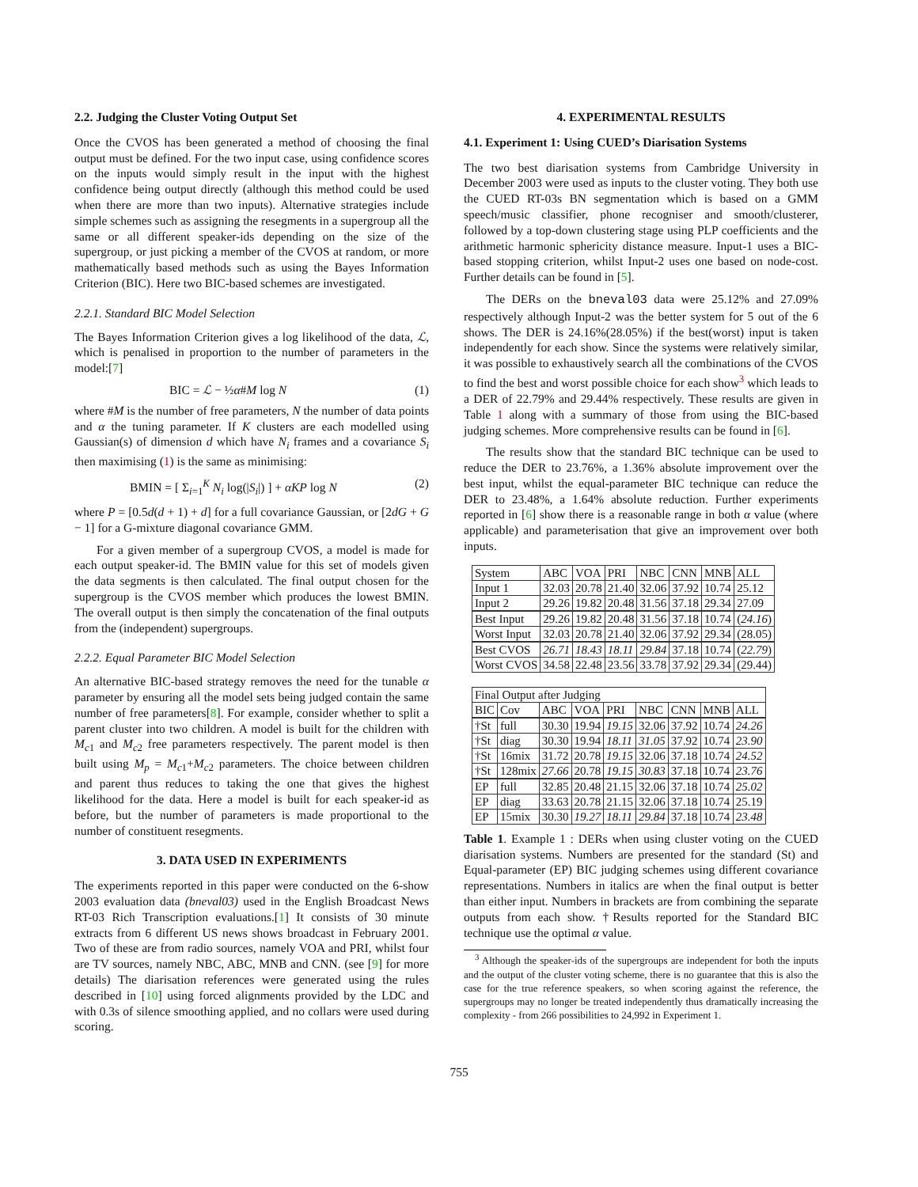2.2. Judging the Cluster Voting Output Set
Once the CVOS has been generated a method of choosing the final output must be defined. For the two input case, using confidence scores on the inputs would simply result in the input with the highest confidence being output directly (although this method could be used when there are more than two inputs). Alternative strategies include simple schemes such as assigning the resegments in a supergroup all the same or all different speaker-ids depending on the size of the supergroup, or just picking a member of the CVOS at random, or more mathematically based methods such as using the Bayes Information Criterion (BIC). Here two BIC-based schemes are investigated.
2.2.1. Standard BIC Model Selection
The Bayes Information Criterion gives a log likelihood of the data, ℒ, which is penalised in proportion to the number of parameters in the model:[7]
BIC = ℒ − ½α#M log N (1)
where #M is the number of free parameters, N the number of data points and α the tuning parameter. If K clusters are each modelled using Gaussian(s) of dimension d which have N<sub>i</sub> frames and a covariance S<sub>i</sub> then maximising (1) is the same as minimising:
BMIN = [ Σ<sub>i=1</sub><sup>K</sup> N<sub>i</sub> log(|S<sub>i</sub>|) ] + αKP log N (2)
where P = [0.5d(d + 1) + d] for a full covariance Gaussian, or [2dG + G − 1] for a G-mixture diagonal covariance GMM.
For a given member of a supergroup CVOS, a model is made for each output speaker-id. The BMIN value for this set of models given the data segments is then calculated. The final output chosen for the supergroup is the CVOS member which produces the lowest BMIN. The overall output is then simply the concatenation of the final outputs from the (independent) supergroups.
2.2.2. Equal Parameter BIC Model Selection
An alternative BIC-based strategy removes the need for the tunable α parameter by ensuring all the model sets being judged contain the same number of free parameters[8]. For example, consider whether to split a parent cluster into two children. A model is built for the children with M<sub>c1</sub> and M<sub>c2</sub> free parameters respectively. The parent model is then built using M<sub>p</sub> = M<sub>c1</sub>+M<sub>c2</sub> parameters. The choice between children and parent thus reduces to taking the one that gives the highest likelihood for the data. Here a model is built for each speaker-id as before, but the number of parameters is made proportional to the number of constituent resegments.
3. DATA USED IN EXPERIMENTS
The experiments reported in this paper were conducted on the 6-show 2003 evaluation data (bneval03) used in the English Broadcast News RT-03 Rich Transcription evaluations.[1] It consists of 30 minute extracts from 6 different US news shows broadcast in February 2001. Two of these are from radio sources, namely VOA and PRI, whilst four are TV sources, namely NBC, ABC, MNB and CNN. (see [9] for more details) The diarisation references were generated using the rules described in [10] using forced alignments provided by the LDC and with 0.3s of silence smoothing applied, and no collars were used during scoring.
4. EXPERIMENTAL RESULTS
4.1. Experiment 1: Using CUED’s Diarisation Systems
The two best diarisation systems from Cambridge University in December 2003 were used as inputs to the cluster voting. They both use the CUED RT-03s BN segmentation which is based on a GMM speech/music classifier, phone recogniser and smooth/clusterer, followed by a top-down clustering stage using PLP coefficients and the arithmetic harmonic sphericity distance measure. Input-1 uses a BIC-based stopping criterion, whilst Input-2 uses one based on node-cost. Further details can be found in [5].
The DERs on the bneval03 data were 25.12% and 27.09% respectively although Input-2 was the better system for 5 out of the 6 shows. The DER is 24.16%(28.05%) if the best(worst) input is taken independently for each show. Since the systems were relatively similar, it was possible to exhaustively search all the combinations of the CVOS to find the best and worst possible choice for each show<sup>3</sup> which leads to a DER of 22.79% and 29.44% respectively. These results are given in Table 1 along with a summary of those from using the BIC-based judging schemes. More comprehensive results can be found in [6].
The results show that the standard BIC technique can be used to reduce the DER to 23.76%, a 1.36% absolute improvement over the best input, whilst the equal-parameter BIC technique can reduce the DER to 23.48%, a 1.64% absolute reduction. Further experiments reported in [6] show there is a reasonable range in both α value (where applicable) and parameterisation that give an improvement over both inputs.
| System | ABC | VOA | PRI | NBC | CNN | MNB | ALL |
| Input 1 | 32.03 | 20.78 | 21.40 | 32.06 | 37.92 | 10.74 | 25.12 |
| Input 2 | 29.26 | 19.82 | 20.48 | 31.56 | 37.18 | 29.34 | 27.09 |
| Best Input | 29.26 | 19.82 | 20.48 | 31.56 | 37.18 | 10.74 | ( 24.16 ) |
| Worst Input | 32.03 | 20.78 | 21.40 | 32.06 | 37.92 | 29.34 | (28.05) |
| Best CVOS | 26.71 | 18.43 | 18.11 | 29.84 | 37.18 | 10.74 | ( 22.79 ) |
| Worst CVOS | 34.58 | 22.48 | 23.56 | 33.78 | 37.92 | 29.34 | (29.44) |
| Final Output after Judging | | | | | | | | |
| BIC | Cov | ABC | VOA | PRI | NBC | CNN | MNB | ALL |
| †St | full | 30.30 | 19.94 | 19.15 | 32.06 | 37.92 | 10.74 | 24.26 |
| †St | diag | 30.30 | 19.94 | 18.11 | 31.05 | 37.92 | 10.74 | 23.90 |
| †St | 16mix | 31.72 | 20.78 | 19.15 | 32.06 | 37.18 | 10.74 | 24.52 |
| †St | 128mix | 27.66 | 20.78 | 19.15 | 30.83 | 37.18 | 10.74 | 23.76 |
| EP | full | 32.85 | 20.48 | 21.15 | 32.06 | 37.18 | 10.74 | 25.02 |
| EP | diag | 33.63 | 20.78 | 21.15 | 32.06 | 37.18 | 10.74 | 25.19 |
| EP | 15mix | 30.30 | 19.27 | 18.11 | 29.84 | 37.18 | 10.74 | 23.48 |
Table 1. Example 1 : DERs when using cluster voting on the CUED diarisation systems. Numbers are presented for the standard (St) and Equal-parameter (EP) BIC judging schemes using different covariance representations. Numbers in italics are when the final output is better than either input. Numbers in brackets are from combining the separate outputs from each show. †Results reported for the Standard BIC technique use the optimal α value.
<sup>3</sup> Although the speaker-ids of the supergroups are independent for both the inputs and the output of the cluster voting scheme, there is no guarantee that this is also the case for the true reference speakers, so when scoring against the reference, the supergroups may no longer be treated independently thus dramatically increasing the complexity - from 266 possibilities to 24,992 in Experiment 1.
755